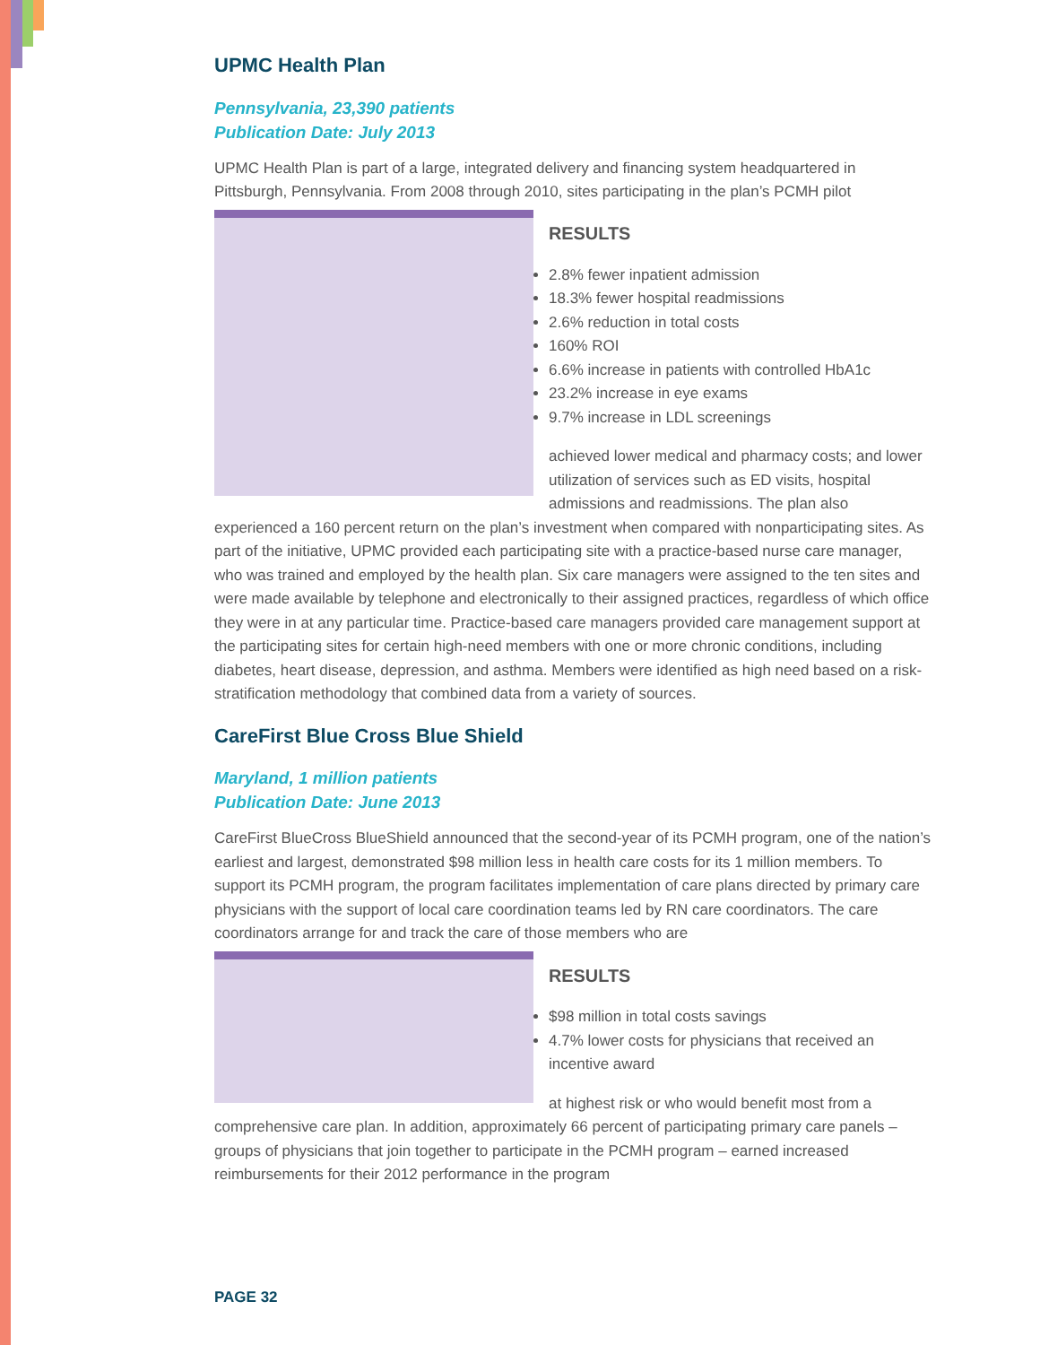UPMC Health Plan
Pennsylvania, 23,390 patients
Publication Date: July 2013
UPMC Health Plan is part of a large, integrated delivery and financing system headquartered in Pittsburgh, Pennsylvania. From 2008 through 2010, sites participating in the plan’s PCMH pilot
RESULTS
2.8% fewer inpatient admission
18.3% fewer hospital readmissions
2.6% reduction in total costs
160% ROI
6.6% increase in patients with controlled HbA1c
23.2% increase in eye exams
9.7% increase in LDL screenings
achieved lower medical and pharmacy costs; and lower utilization of services such as ED visits, hospital admissions and readmissions. The plan also experienced a 160 percent return on the plan’s investment when compared with nonparticipating sites. As part of the initiative, UPMC provided each participating site with a practice-based nurse care manager, who was trained and employed by the health plan. Six care managers were assigned to the ten sites and were made available by telephone and electronically to their assigned practices, regardless of which office they were in at any particular time. Practice-based care managers provided care management support at the participating sites for certain high-need members with one or more chronic conditions, including diabetes, heart disease, depression, and asthma. Members were identified as high need based on a risk-stratification methodology that combined data from a variety of sources.
CareFirst Blue Cross Blue Shield
Maryland, 1 million patients
Publication Date: June 2013
CareFirst BlueCross BlueShield announced that the second-year of its PCMH program, one of the nation’s earliest and largest, demonstrated $98 million less in health care costs for its 1 million members. To support its PCMH program, the program facilitates implementation of care plans directed by primary care physicians with the support of local care coordination teams led by RN care coordinators. The care coordinators arrange for and track the care of those members who are
RESULTS
$98 million in total costs savings
4.7% lower costs for physicians that received an incentive award
at highest risk or who would benefit most from a comprehensive care plan. In addition, approximately 66 percent of participating primary care panels – groups of physicians that join together to participate in the PCMH program – earned increased reimbursements for their 2012 performance in the program
PAGE 32